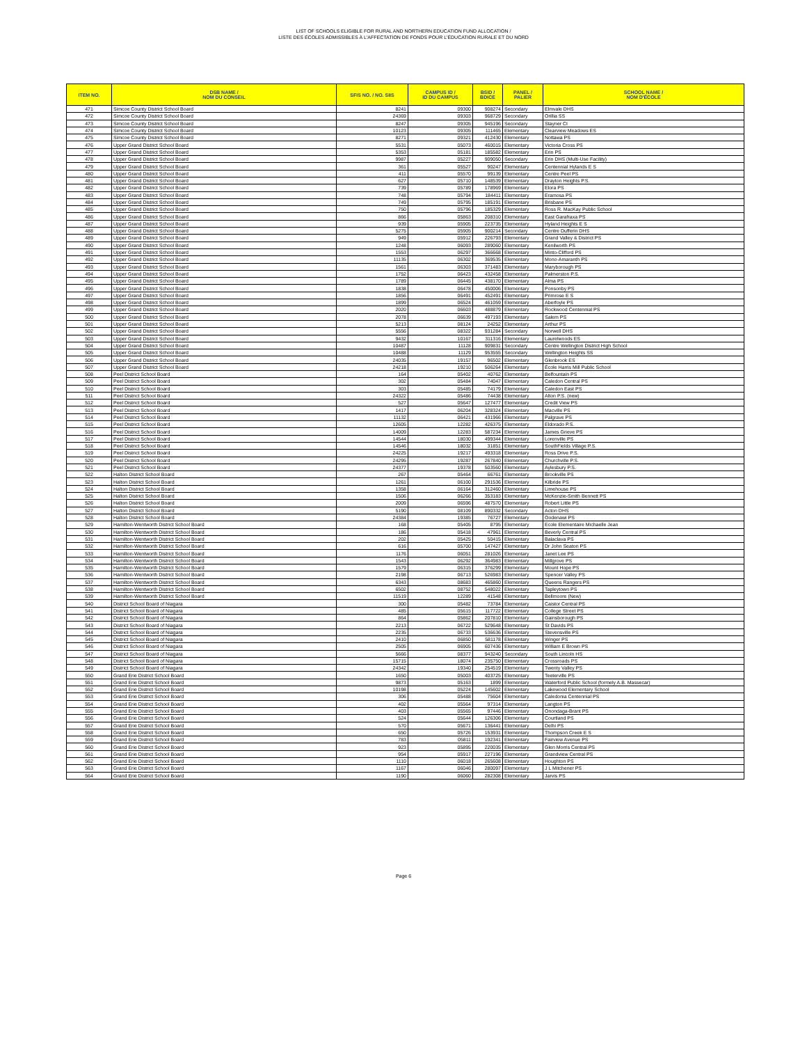LIST OF SCHOOLS ELIGIBLE FOR RURAL AND NORTHERN EDUCATION FUND ALLOCATION /
LISTE DES ÉCOLES ADMISSIBLES À L'AFFECTATION DE FONDS POUR L'ÉDUCATION RURALE ET DU NORD
| ITEM NO. | DSB NAME / NOM DU CONSEIL | SFIS NO. / NO. SIIS | CAMPUS ID / ID DU CAMPUS | BSID / BDICE | PANEL / PALIER | SCHOOL NAME / NOM D'ÉCOLE |
| --- | --- | --- | --- | --- | --- | --- |
| 471 | Simcoe County District School Board | 8241 | 09300 | 908274 | Secondary | Elmvale DHS |
| 472 | Simcoe County District School Board | 24369 | 09303 | 968729 | Secondary | Orillia SS |
| 473 | Simcoe County District School Board | 8247 | 09305 | 945196 | Secondary | Stayner CI |
| 474 | Simcoe County District School Board | 10123 | 09305 | 111465 | Elementary | Clearview Meadows ES |
| 475 | Simcoe County District School Board | 8271 | 09321 | 412430 | Elementary | Nottawa PS |
| 476 | Upper Grand District School Board | 5531 | 05073 | 460015 | Elementary | Victoria Cross PS |
| 477 | Upper Grand District School Board | 5353 | 05181 | 185582 | Elementary | Erin PS |
| 478 | Upper Grand District School Board | 9987 | 05227 | 909050 | Secondary | Erin DHS (Multi-Use Facility) |
| 479 | Upper Grand District School Board | 361 | 05527 | 90247 | Elementary | Centennial Hylands E S |
| 480 | Upper Grand District School Board | 411 | 05570 | 99139 | Elementary | Centre Peel PS |
| 481 | Upper Grand District School Board | 627 | 05710 | 148539 | Elementary | Drayton Heights P.S. |
| 482 | Upper Grand District School Board | 739 | 05789 | 178969 | Elementary | Elora PS |
| 483 | Upper Grand District School Board | 748 | 05794 | 184411 | Elementary | Eramosa PS |
| 484 | Upper Grand District School Board | 749 | 05795 | 185191 | Elementary | Brisbane PS |
| 485 | Upper Grand District School Board | 750 | 05796 | 185329 | Elementary | Ross R. MacKay Public School |
| 486 | Upper Grand District School Board | 866 | 05863 | 208310 | Elementary | East Garafraxa PS |
| 487 | Upper Grand District School Board | 939 | 05905 | 223735 | Elementary | Hyland Heights E S |
| 488 | Upper Grand District School Board | 5275 | 05905 | 900214 | Secondary | Centre Dufferin DHS |
| 489 | Upper Grand District School Board | 949 | 05912 | 226793 | Elementary | Grand Valley & District PS |
| 490 | Upper Grand District School Board | 1248 | 06093 | 289060 | Elementary | Kenilworth PS |
| 491 | Upper Grand District School Board | 1553 | 06297 | 366668 | Elementary | Minto-Clifford PS |
| 492 | Upper Grand District School Board | 11135 | 06302 | 369535 | Elementary | Mono-Amaranth PS |
| 493 | Upper Grand District School Board | 1561 | 06303 | 371483 | Elementary | Maryborough PS |
| 494 | Upper Grand District School Board | 1752 | 06423 | 432458 | Elementary | Palmerston P.S. |
| 495 | Upper Grand District School Board | 1789 | 06445 | 438170 | Elementary | Alma PS |
| 496 | Upper Grand District School Board | 1838 | 06478 | 450006 | Elementary | Ponsonby PS |
| 497 | Upper Grand District School Board | 1856 | 06491 | 452491 | Elementary | Primrose E S |
| 498 | Upper Grand District School Board | 1899 | 06524 | 461059 | Elementary | Aberfoyle PS |
| 499 | Upper Grand District School Board | 2020 | 06603 | 488879 | Elementary | Rockwood Centennial PS |
| 500 | Upper Grand District School Board | 2078 | 06639 | 497193 | Elementary | Salem PS |
| 501 | Upper Grand District School Board | 5213 | 08124 | 24252 | Elementary | Arthur PS |
| 502 | Upper Grand District School Board | 5556 | 08322 | 931284 | Secondary | Norwell DHS |
| 503 | Upper Grand District School Board | 9432 | 10167 | 311316 | Elementary | Laurelwoods ES |
| 504 | Upper Grand District School Board | 10487 | 11128 | 909831 | Secondary | Centre Wellington District High School |
| 505 | Upper Grand District School Board | 10488 | 11129 | 953555 | Secondary | Wellington Heights SS |
| 506 | Upper Grand District School Board | 24035 | 19157 | 96502 | Elementary | Glenbrook ES |
| 507 | Upper Grand District School Board | 24218 | 19210 | 506264 | Elementary | École Harris Mill Public School |
| 508 | Peel District School Board | 164 | 05402 | 40762 | Elementary | Belfountain PS |
| 509 | Peel District School Board | 302 | 05484 | 74047 | Elementary | Caledon Central PS |
| 510 | Peel District School Board | 303 | 05485 | 74179 | Elementary | Caledon East PS |
| 511 | Peel District School Board | 24322 | 05486 | 74438 | Elementary | Alton P.S. (new) |
| 512 | Peel District School Board | 527 | 05647 | 127477 | Elementary | Credit View PS |
| 513 | Peel District School Board | 1417 | 06204 | 328324 | Elementary | Macville PS |
| 514 | Peel District School Board | 11132 | 06421 | 431966 | Elementary | Palgrave PS |
| 515 | Peel District School Board | 12605 | 12282 | 426375 | Elementary | Eldorado P.S. |
| 516 | Peel District School Board | 14009 | 12283 | 587234 | Elementary | James Grieve PS |
| 517 | Peel District School Board | 14544 | 18030 | 499344 | Elementary | Lorenville PS |
| 518 | Peel District School Board | 14546 | 18032 | 31851 | Elementary | SouthFields Village P.S. |
| 519 | Peel District School Board | 24225 | 19217 | 493318 | Elementary | Ross Drive P.S. |
| 520 | Peel District School Board | 24295 | 19287 | 267840 | Elementary | Churchville P.S. |
| 521 | Peel District School Board | 24377 | 19378 | 503560 | Elementary | Aylesbury P.S. |
| 522 | Halton District School Board | 267 | 05464 | 66761 | Elementary | Brookville PS |
| 523 | Halton District School Board | 1261 | 06100 | 291536 | Elementary | Kilbride PS |
| 524 | Halton District School Board | 1358 | 06164 | 312460 | Elementary | Limehouse PS |
| 525 | Halton District School Board | 1506 | 06266 | 353183 | Elementary | McKenzie-Smith Bennett PS |
| 526 | Halton District School Board | 2009 | 06596 | 487570 | Elementary | Robert Little PS |
| 527 | Halton District School Board | 5190 | 08109 | 890332 | Secondary | Acton DHS |
| 528 | Halton District School Board | 24384 | 19385 | 76727 | Elementary | Oodenawi PS |
| 529 | Hamilton-Wentworth District School Board | 168 | 05405 | 8795 | Elementary | Ecole Elementaire Michaelle Jean |
| 530 | Hamilton-Wentworth District School Board | 186 | 05418 | 47961 | Elementary | Beverly Central PS |
| 531 | Hamilton-Wentworth District School Board | 202 | 05425 | 50415 | Elementary | Balaclava PS |
| 532 | Hamilton-Wentworth District School Board | 616 | 05700 | 147427 | Elementary | Dr John Seaton PS |
| 533 | Hamilton-Wentworth District School Board | 1176 | 06051 | 281026 | Elementary | Janet Lee PS |
| 534 | Hamilton-Wentworth District School Board | 1543 | 06292 | 364983 | Elementary | Millgrove PS |
| 535 | Hamilton-Wentworth District School Board | 1579 | 06315 | 376299 | Elementary | Mount Hope PS |
| 536 | Hamilton-Wentworth District School Board | 2198 | 06713 | 526983 | Elementary | Spencer Valley PS |
| 537 | Hamilton-Wentworth District School Board | 6343 | 08683 | 465860 | Elementary | Queens Rangers PS |
| 538 | Hamilton-Wentworth District School Board | 6502 | 08752 | 548022 | Elementary | Tapleytown PS |
| 539 | Hamilton-Wentworth District School Board | 11519 | 12289 | 41548 | Elementary | Bellmoore (New) |
| 540 | District School Board of Niagara | 300 | 05482 | 73784 | Elementary | Caistor Central PS |
| 541 | District School Board of Niagara | 485 | 05615 | 117722 | Elementary | College Street PS |
| 542 | District School Board of Niagara | 864 | 05862 | 207810 | Elementary | Gainsborough PS |
| 543 | District School Board of Niagara | 2213 | 06722 | 529648 | Elementary | St Davids PS |
| 544 | District School Board of Niagara | 2235 | 06733 | 536636 | Elementary | Stevensville PS |
| 545 | District School Board of Niagara | 2410 | 06850 | 581178 | Elementary | Winger PS |
| 546 | District School Board of Niagara | 2505 | 06905 | 607436 | Elementary | William E Brown PS |
| 547 | District School Board of Niagara | 5666 | 08377 | 943240 | Secondary | South Lincoln HS |
| 548 | District School Board of Niagara | 15715 | 18074 | 235750 | Elementary | Crossroads PS |
| 549 | District School Board of Niagara | 24342 | 19340 | 254519 | Elementary | Twenty Valley PS |
| 550 | Grand Erie District School Board | 1650 | 05003 | 403725 | Elementary | Teeterville PS |
| 551 | Grand Erie District School Board | 9873 | 05163 | 1899 | Elementary | Waterford Public School (formely A.B. Massecar) |
| 552 | Grand Erie District School Board | 10198 | 05224 | 145602 | Elementary | Lakewood Elementary School |
| 553 | Grand Erie District School Board | 306 | 05488 | 75604 | Elementary | Caledonia Centennial PS |
| 554 | Grand Erie District School Board | 402 | 05564 | 97314 | Elementary | Langton PS |
| 555 | Grand Erie District School Board | 403 | 05565 | 97446 | Elementary | Onondaga-Brant PS |
| 556 | Grand Erie District School Board | 524 | 05644 | 126306 | Elementary | Courtland PS |
| 557 | Grand Erie District School Board | 570 | 05671 | 136441 | Elementary | Delhi PS |
| 558 | Grand Erie District School Board | 650 | 05726 | 153931 | Elementary | Thompson Creek E S |
| 559 | Grand Erie District School Board | 783 | 05811 | 192341 | Elementary | Fairview Avenue PS |
| 560 | Grand Erie District School Board | 923 | 05895 | 220035 | Elementary | Glen Morris Central PS |
| 561 | Grand Erie District School Board | 954 | 05917 | 227196 | Elementary | Grandview Central PS |
| 562 | Grand Erie District School Board | 1110 | 06018 | 265608 | Elementary | Houghton PS |
| 563 | Grand Erie District School Board | 1167 | 06046 | 280097 | Elementary | J L Mitchener PS |
| 564 | Grand Erie District School Board | 1190 | 06060 | 282308 | Elementary | Jarvis PS |
Page 6